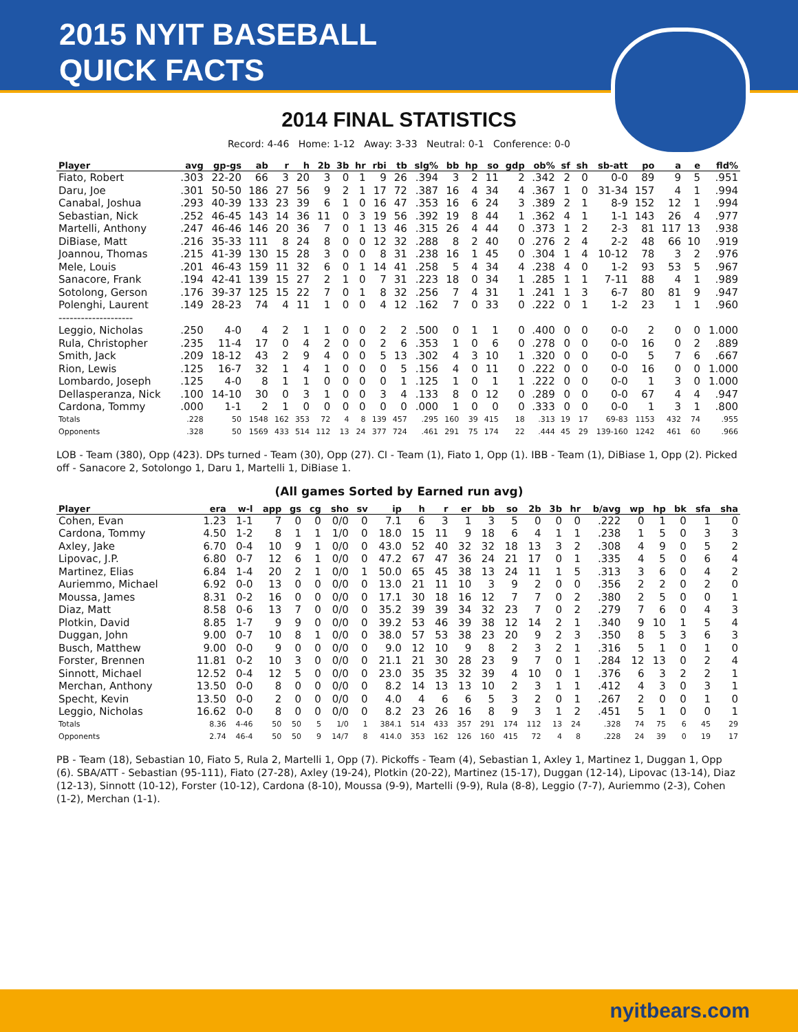2015 NYIT BASEBALL
QUICK FACTS
2014 FINAL STATISTICS
Record: 4-46 Home: 1-12 Away: 3-33 Neutral: 0-1 Conference: 0-0
| Player | avg | gp-gs | ab | r | h | 2b | 3b | hr | rbi | tb | slg% | bb | hp | so | gdp | ob% | sf | sh | sb-att | po | a | e | fld% |
| --- | --- | --- | --- | --- | --- | --- | --- | --- | --- | --- | --- | --- | --- | --- | --- | --- | --- | --- | --- | --- | --- | --- | --- |
| Fiato, Robert | .303 | 22-20 | 66 | 3 | 20 | 3 | 0 | 1 | 9 | 26 | .394 | 3 | 2 | 11 | 2 | .342 | 2 | 0 | 0-0 | 89 | 9 | 5 | .951 |
| Daru, Joe | .301 | 50-50 | 186 | 27 | 56 | 9 | 2 | 1 | 17 | 72 | .387 | 16 | 4 | 34 | 4 | .367 | 1 | 0 | 31-34 | 157 | 4 | 1 | .994 |
| Canabal, Joshua | .293 | 40-39 | 133 | 23 | 39 | 6 | 1 | 0 | 16 | 47 | .353 | 16 | 6 | 24 | 3 | .389 | 2 | 1 | 8-9 | 152 | 12 | 1 | .994 |
| Sebastian, Nick | .252 | 46-45 | 143 | 14 | 36 | 11 | 0 | 3 | 19 | 56 | .392 | 19 | 8 | 44 | 1 | .362 | 4 | 1 | 1-1 | 143 | 26 | 4 | .977 |
| Martelli, Anthony | .247 | 46-46 | 146 | 20 | 36 | 7 | 0 | 1 | 13 | 46 | .315 | 26 | 4 | 44 | 0 | .373 | 1 | 2 | 2-3 | 81 | 117 | 13 | .938 |
| DiBiase, Matt | .216 | 35-33 | 111 | 8 | 24 | 8 | 0 | 0 | 12 | 32 | .288 | 8 | 2 | 40 | 0 | .276 | 2 | 4 | 2-2 | 48 | 66 | 10 | .919 |
| Joannou, Thomas | .215 | 41-39 | 130 | 15 | 28 | 3 | 0 | 0 | 8 | 31 | .238 | 16 | 1 | 45 | 0 | .304 | 1 | 4 | 10-12 | 78 | 3 | 2 | .976 |
| Mele, Louis | .201 | 46-43 | 159 | 11 | 32 | 6 | 0 | 1 | 14 | 41 | .258 | 5 | 4 | 34 | 4 | .238 | 4 | 0 | 1-2 | 93 | 53 | 5 | .967 |
| Sanacore, Frank | .194 | 42-41 | 139 | 15 | 27 | 2 | 1 | 0 | 7 | 31 | .223 | 18 | 0 | 34 | 1 | .285 | 1 | 1 | 7-11 | 88 | 4 | 1 | .989 |
| Sotolong, Gerson | .176 | 39-37 | 125 | 15 | 22 | 7 | 0 | 1 | 8 | 32 | .256 | 7 | 4 | 31 | 1 | .241 | 1 | 3 | 6-7 | 80 | 81 | 9 | .947 |
| Polenghi, Laurent | .149 | 28-23 | 74 | 4 | 11 | 1 | 0 | 0 | 4 | 12 | .162 | 7 | 0 | 33 | 0 | .222 | 0 | 1 | 1-2 | 23 | 1 | 1 | .960 |
| -------------------- | | | | | | | | | | | | | | | | | | | | | | | |
| Leggio, Nicholas | .250 | 4-0 | 4 | 2 | 1 | 1 | 0 | 0 | 2 | 2 | .500 | 0 | 1 | 1 | 0 | .400 | 0 | 0 | 0-0 | 2 | 0 | 0 | 1.000 |
| Rula, Christopher | .235 | 11-4 | 17 | 0 | 4 | 2 | 0 | 0 | 2 | 6 | .353 | 1 | 0 | 6 | 0 | .278 | 0 | 0 | 0-0 | 16 | 0 | 2 | .889 |
| Smith, Jack | .209 | 18-12 | 43 | 2 | 9 | 4 | 0 | 0 | 5 | 13 | .302 | 4 | 3 | 10 | 1 | .320 | 0 | 0 | 0-0 | 5 | 7 | 6 | .667 |
| Rion, Lewis | .125 | 16-7 | 32 | 1 | 4 | 1 | 0 | 0 | 0 | 5 | .156 | 4 | 0 | 11 | 0 | .222 | 0 | 0 | 0-0 | 16 | 0 | 0 | 1.000 |
| Lombardo, Joseph | .125 | 4-0 | 8 | 1 | 1 | 0 | 0 | 0 | 0 | 1 | .125 | 1 | 0 | 1 | 1 | .222 | 0 | 0 | 0-0 | 1 | 3 | 0 | 1.000 |
| Dellasperanza, Nick | .100 | 14-10 | 30 | 0 | 3 | 1 | 0 | 0 | 3 | 4 | .133 | 8 | 0 | 12 | 0 | .289 | 0 | 0 | 0-0 | 67 | 4 | 4 | .947 |
| Cardona, Tommy | .000 | 1-1 | 2 | 1 | 0 | 0 | 0 | 0 | 0 | 0 | .000 | 1 | 0 | 0 | 0 | .333 | 0 | 0 | 0-0 | 1 | 3 | 1 | .800 |
| Totals | .228 | 50 | 1548 | 162 | 353 | 72 | 4 | 8 | 139 | 457 | .295 | 160 | 39 | 415 | 18 | .313 | 19 | 17 | 69-83 | 1153 | 432 | 74 | .955 |
| Opponents | .328 | 50 | 1569 | 433 | 514 | 112 | 13 | 24 | 377 | 724 | .461 | 291 | 75 | 174 | 22 | .444 | 45 | 29 | 139-160 | 1242 | 461 | 60 | .966 |
LOB - Team (380), Opp (423). DPs turned - Team (30), Opp (27). CI - Team (1), Fiato 1, Opp (1). IBB - Team (1), DiBiase 1, Opp (2). Picked off - Sanacore 2, Sotolongo 1, Daru 1, Martelli 1, DiBiase 1.
(All games Sorted by Earned run avg)
| Player | era | w-l | app | gs | cg | sho | sv | ip | h | r | er | bb | so | 2b | 3b | hr | b/avg | wp | hp | bk | sfa | sha |
| --- | --- | --- | --- | --- | --- | --- | --- | --- | --- | --- | --- | --- | --- | --- | --- | --- | --- | --- | --- | --- | --- | --- |
| Cohen, Evan | 1.23 | 1-1 | 7 | 0 | 0 | 0/0 | 0 | 7.1 | 6 | 3 | 1 | 3 | 5 | 0 | 0 | 0 | .222 | 0 | 1 | 0 | 1 | 0 |
| Cardona, Tommy | 4.50 | 1-2 | 8 | 1 | 1 | 1/0 | 0 | 18.0 | 15 | 11 | 9 | 18 | 6 | 4 | 1 | 1 | .238 | 1 | 5 | 0 | 3 | 3 |
| Axley, Jake | 6.70 | 0-4 | 10 | 9 | 1 | 0/0 | 0 | 43.0 | 52 | 40 | 32 | 32 | 18 | 13 | 3 | 2 | .308 | 4 | 9 | 0 | 5 | 2 |
| Lipovac, J.P. | 6.80 | 0-7 | 12 | 6 | 1 | 0/0 | 0 | 47.2 | 67 | 47 | 36 | 24 | 21 | 17 | 0 | 1 | .335 | 4 | 5 | 0 | 6 | 4 |
| Martinez, Elias | 6.84 | 1-4 | 20 | 2 | 1 | 0/0 | 1 | 50.0 | 65 | 45 | 38 | 13 | 24 | 11 | 1 | 5 | .313 | 3 | 6 | 0 | 4 | 2 |
| Auriemmo, Michael | 6.92 | 0-0 | 13 | 0 | 0 | 0/0 | 0 | 13.0 | 21 | 11 | 10 | 3 | 9 | 2 | 0 | 0 | .356 | 2 | 2 | 0 | 2 | 0 |
| Moussa, James | 8.31 | 0-2 | 16 | 0 | 0 | 0/0 | 0 | 17.1 | 30 | 18 | 16 | 12 | 7 | 7 | 0 | 2 | .380 | 2 | 5 | 0 | 0 | 1 |
| Diaz, Matt | 8.58 | 0-6 | 13 | 7 | 0 | 0/0 | 0 | 35.2 | 39 | 39 | 34 | 32 | 23 | 7 | 0 | 2 | .279 | 7 | 6 | 0 | 4 | 3 |
| Plotkin, David | 8.85 | 1-7 | 9 | 9 | 0 | 0/0 | 0 | 39.2 | 53 | 46 | 39 | 38 | 12 | 14 | 2 | 1 | .340 | 9 | 10 | 1 | 5 | 4 |
| Duggan, John | 9.00 | 0-7 | 10 | 8 | 1 | 0/0 | 0 | 38.0 | 57 | 53 | 38 | 23 | 20 | 9 | 2 | 3 | .350 | 8 | 5 | 3 | 6 | 3 |
| Busch, Matthew | 9.00 | 0-0 | 9 | 0 | 0 | 0/0 | 0 | 9.0 | 12 | 10 | 9 | 8 | 2 | 3 | 2 | 1 | .316 | 5 | 1 | 0 | 1 | 0 |
| Forster, Brennen | 11.81 | 0-2 | 10 | 3 | 0 | 0/0 | 0 | 21.1 | 21 | 30 | 28 | 23 | 9 | 7 | 0 | 1 | .284 | 12 | 13 | 0 | 2 | 4 |
| Sinnott, Michael | 12.52 | 0-4 | 12 | 5 | 0 | 0/0 | 0 | 23.0 | 35 | 35 | 32 | 39 | 4 | 10 | 0 | 1 | .376 | 6 | 3 | 2 | 2 | 1 |
| Merchan, Anthony | 13.50 | 0-0 | 8 | 0 | 0 | 0/0 | 0 | 8.2 | 14 | 13 | 13 | 10 | 2 | 3 | 1 | 1 | .412 | 4 | 3 | 0 | 3 | 1 |
| Specht, Kevin | 13.50 | 0-0 | 2 | 0 | 0 | 0/0 | 0 | 4.0 | 4 | 6 | 6 | 5 | 3 | 2 | 0 | 1 | .267 | 2 | 0 | 0 | 1 | 0 |
| Leggio, Nicholas | 16.62 | 0-0 | 8 | 0 | 0 | 0/0 | 0 | 8.2 | 23 | 26 | 16 | 8 | 9 | 3 | 1 | 2 | .451 | 5 | 1 | 0 | 0 | 1 |
| Totals | 8.36 | 4-46 | 50 | 50 | 5 | 1/0 | 1 | 384.1 | 514 | 433 | 357 | 291 | 174 | 112 | 13 | 24 | .328 | 74 | 75 | 6 | 45 | 29 |
| Opponents | 2.74 | 46-4 | 50 | 50 | 9 | 14/7 | 8 | 414.0 | 353 | 162 | 126 | 160 | 415 | 72 | 4 | 8 | .228 | 24 | 39 | 0 | 19 | 17 |
PB - Team (18), Sebastian 10, Fiato 5, Rula 2, Martelli 1, Opp (7). Pickoffs - Team (4), Sebastian 1, Axley 1, Martinez 1, Duggan 1, Opp (6). SBA/ATT - Sebastian (95-111), Fiato (27-28), Axley (19-24), Plotkin (20-22), Martinez (15-17), Duggan (12-14), Lipovac (13-14), Diaz (12-13), Sinnott (10-12), Forster (10-12), Cardona (8-10), Moussa (9-9), Martelli (9-9), Rula (8-8), Leggio (7-7), Auriemmo (2-3), Cohen (1-2), Merchan (1-1).
nyitbears.com